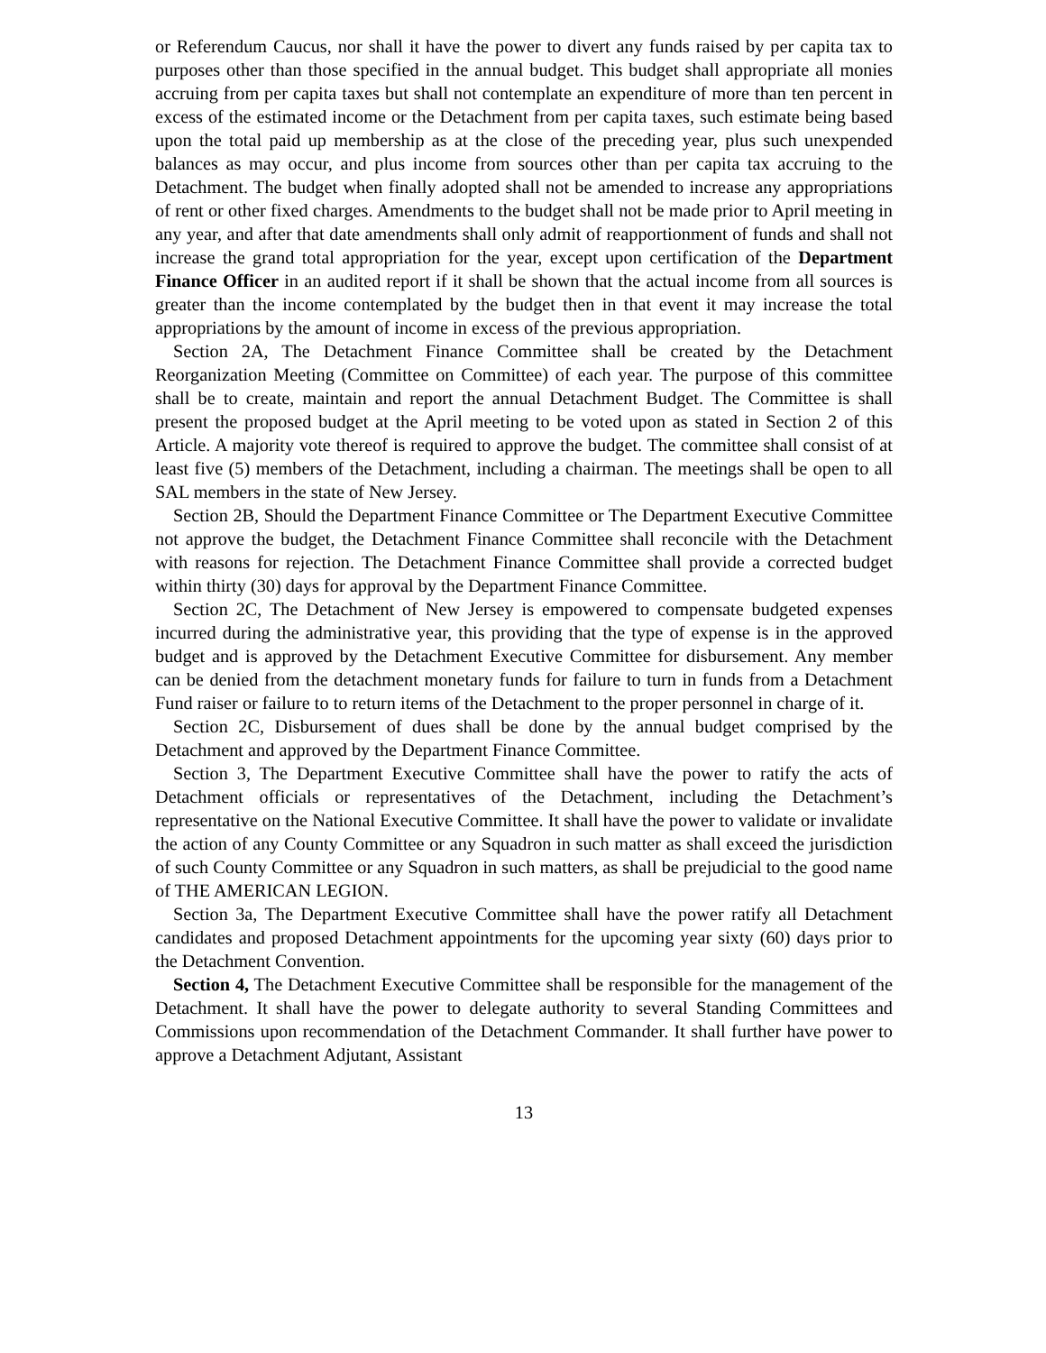or Referendum Caucus, nor shall it have the power to divert any funds raised by per capita tax to purposes other than those specified in the annual budget. This budget shall appropriate all monies accruing from per capita taxes but shall not contemplate an expenditure of more than ten percent in excess of the estimated income or the Detachment from per capita taxes, such estimate being based upon the total paid up membership as at the close of the preceding year, plus such unexpended balances as may occur, and plus income from sources other than per capita tax accruing to the Detachment. The budget when finally adopted shall not be amended to increase any appropriations of rent or other fixed charges. Amendments to the budget shall not be made prior to April meeting in any year, and after that date amendments shall only admit of reapportionment of funds and shall not increase the grand total appropriation for the year, except upon certification of the Department Finance Officer in an audited report if it shall be shown that the actual income from all sources is greater than the income contemplated by the budget then in that event it may increase the total appropriations by the amount of income in excess of the previous appropriation.
Section 2A, The Detachment Finance Committee shall be created by the Detachment Reorganization Meeting (Committee on Committee) of each year. The purpose of this committee shall be to create, maintain and report the annual Detachment Budget. The Committee is shall present the proposed budget at the April meeting to be voted upon as stated in Section 2 of this Article. A majority vote thereof is required to approve the budget. The committee shall consist of at least five (5) members of the Detachment, including a chairman. The meetings shall be open to all SAL members in the state of New Jersey.
Section 2B, Should the Department Finance Committee or The Department Executive Committee not approve the budget, the Detachment Finance Committee shall reconcile with the Detachment with reasons for rejection. The Detachment Finance Committee shall provide a corrected budget within thirty (30) days for approval by the Department Finance Committee.
Section 2C, The Detachment of New Jersey is empowered to compensate budgeted expenses incurred during the administrative year, this providing that the type of expense is in the approved budget and is approved by the Detachment Executive Committee for disbursement. Any member can be denied from the detachment monetary funds for failure to turn in funds from a Detachment Fund raiser or failure to to return items of the Detachment to the proper personnel in charge of it.
Section 2C, Disbursement of dues shall be done by the annual budget comprised by the Detachment and approved by the Department Finance Committee.
Section 3, The Department Executive Committee shall have the power to ratify the acts of Detachment officials or representatives of the Detachment, including the Detachment’s representative on the National Executive Committee. It shall have the power to validate or invalidate the action of any County Committee or any Squadron in such matter as shall exceed the jurisdiction of such County Committee or any Squadron in such matters, as shall be prejudicial to the good name of THE AMERICAN LEGION.
Section 3a, The Department Executive Committee shall have the power ratify all Detachment candidates and proposed Detachment appointments for the upcoming year sixty (60) days prior to the Detachment Convention.
Section 4, The Detachment Executive Committee shall be responsible for the management of the Detachment. It shall have the power to delegate authority to several Standing Committees and Commissions upon recommendation of the Detachment Commander. It shall further have power to approve a Detachment Adjutant, Assistant
13